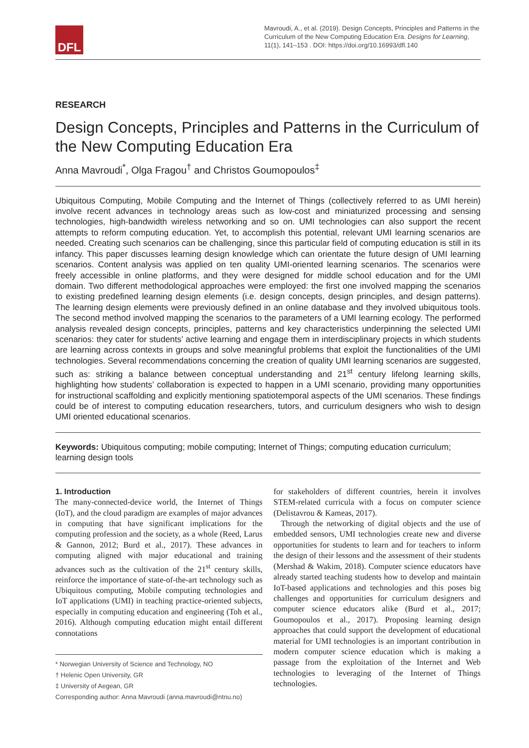DFL
Mavroudi, A., et al. (2019). Design Concepts, Principles and Patterns in the Curriculum of the New Computing Education Era. Designs for Learning, 11(1), 141–153 . DOI: https://doi.org/10.16993/dfl.140
RESEARCH
Design Concepts, Principles and Patterns in the Curriculum of the New Computing Education Era
Anna Mavroudi<sup>*</sup>, Olga Fragou<sup>†</sup> and Christos Goumopoulos<sup>‡</sup>
Ubiquitous Computing, Mobile Computing and the Internet of Things (collectively referred to as UMI herein) involve recent advances in technology areas such as low-cost and miniaturized processing and sensing technologies, high-bandwidth wireless networking and so on. UMI technologies can also support the recent attempts to reform computing education. Yet, to accomplish this potential, relevant UMI learning scenarios are needed. Creating such scenarios can be challenging, since this particular field of computing education is still in its infancy. This paper discusses learning design knowledge which can orientate the future design of UMI learning scenarios. Content analysis was applied on ten quality UMI-oriented learning scenarios. The scenarios were freely accessible in online platforms, and they were designed for middle school education and for the UMI domain. Two different methodological approaches were employed: the first one involved mapping the scenarios to existing predefined learning design elements (i.e. design concepts, design principles, and design patterns). The learning design elements were previously defined in an online database and they involved ubiquitous tools. The second method involved mapping the scenarios to the parameters of a UMI learning ecology. The performed analysis revealed design concepts, principles, patterns and key characteristics underpinning the selected UMI scenarios: they cater for students’ active learning and engage them in interdisciplinary projects in which students are learning across contexts in groups and solve meaningful problems that exploit the functionalities of the UMI technologies. Several recommendations concerning the creation of quality UMI learning scenarios are suggested, such as: striking a balance between conceptual understanding and 21<sup>st</sup> century lifelong learning skills, highlighting how students’ collaboration is expected to happen in a UMI scenario, providing many opportunities for instructional scaffolding and explicitly mentioning spatiotemporal aspects of the UMI scenarios. These findings could be of interest to computing education researchers, tutors, and curriculum designers who wish to design UMI oriented educational scenarios.
Keywords: Ubiquitous computing; mobile computing; Internet of Things; computing education curriculum; learning design tools
1. Introduction
The many-connected-device world, the Internet of Things (IoT), and the cloud paradigm are examples of major advances in computing that have significant implications for the computing profession and the society, as a whole (Reed, Larus & Gannon, 2012; Burd et al., 2017). These advances in computing aligned with major educational and training advances such as the cultivation of the 21<sup>st</sup> century skills, reinforce the importance of state-of-the-art technology such as Ubiquitous computing, Mobile computing technologies and IoT applications (UMI) in teaching practice-oriented subjects, especially in computing education and engineering (Toh et al., 2016). Although computing education might entail different connotations
* Norwegian University of Science and Technology, NO
† Helenic Open University, GR
‡ University of Aegean, GR
Corresponding author: Anna Mavroudi (anna.mavroudi@ntnu.no)
for stakeholders of different countries, herein it involves STEM-related curricula with a focus on computer science (Delistavrou & Kameas, 2017).
Through the networking of digital objects and the use of embedded sensors, UMI technologies create new and diverse opportunities for students to learn and for teachers to inform the design of their lessons and the assessment of their students (Mershad & Wakim, 2018). Computer science educators have already started teaching students how to develop and maintain IoT-based applications and technologies and this poses big challenges and opportunities for curriculum designers and computer science educators alike (Burd et al., 2017; Goumopoulos et al., 2017). Proposing learning design approaches that could support the development of educational material for UMI technologies is an important contribution in modern computer science education which is making a passage from the exploitation of the Internet and Web technologies to leveraging of the Internet of Things technologies.